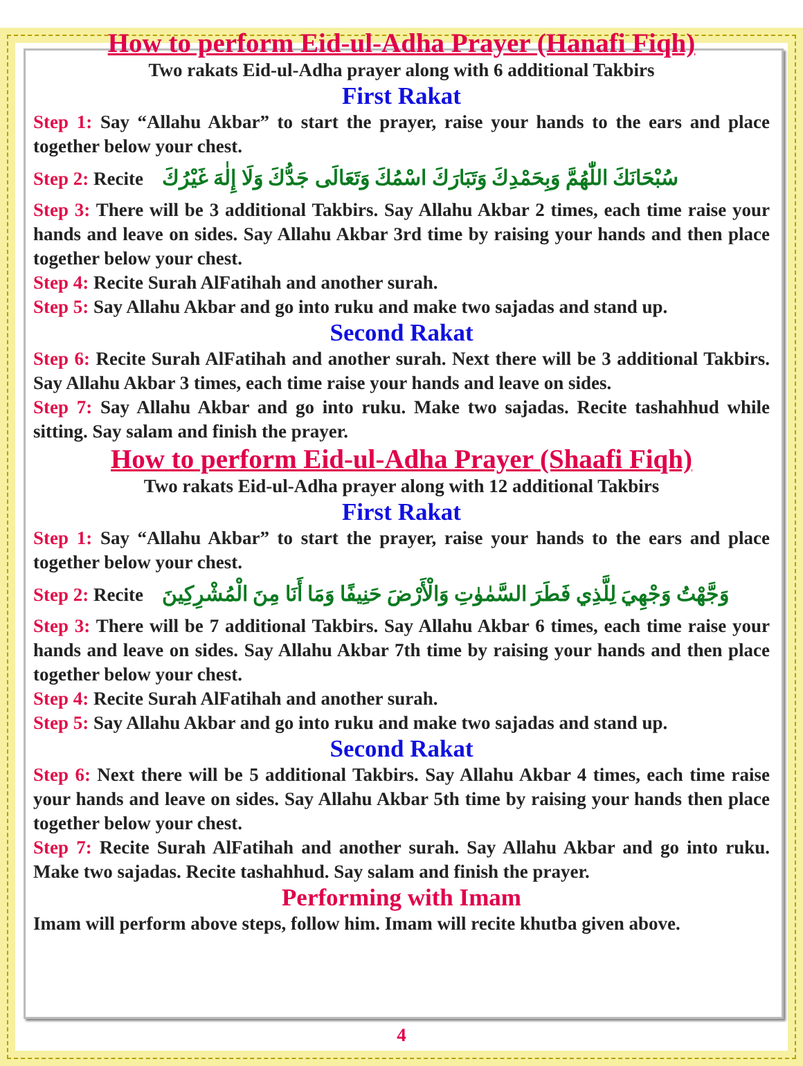How to perform Eid-ul-Adha Prayer (Hanafi Fiqh)
Two rakats Eid-ul-Adha prayer along with 6 additional Takbirs
First Rakat
Step 1: Say “Allahu Akbar” to start the prayer, raise your hands to the ears and place together below your chest.
Step 2: Recite سُبْحَانَكَ اللّٰهُمَّ وَبِحَمْدِكَ وَتَبَارَكَ اسْمُكَ وَتَعَالَى جَدُّكَ وَلَا إِلٰهَ غَيْرُكَ
Step 3: There will be 3 additional Takbirs. Say Allahu Akbar 2 times, each time raise your hands and leave on sides. Say Allahu Akbar 3rd time by raising your hands and then place together below your chest.
Step 4: Recite Surah AlFatihah and another surah.
Step 5: Say Allahu Akbar and go into ruku and make two sajadas and stand up.
Second Rakat
Step 6: Recite Surah AlFatihah and another surah. Next there will be 3 additional Takbirs. Say Allahu Akbar 3 times, each time raise your hands and leave on sides.
Step 7: Say Allahu Akbar and go into ruku. Make two sajadas. Recite tashahhud while sitting. Say salam and finish the prayer.
How to perform Eid-ul-Adha Prayer (Shaafi Fiqh)
Two rakats Eid-ul-Adha prayer along with 12 additional Takbirs
First Rakat
Step 1: Say “Allahu Akbar” to start the prayer, raise your hands to the ears and place together below your chest.
Step 2: Recite وَجَّهْتُ وَجْهِيَ لِلَّذِي فَطَرَ السَّمٰوٰتِ وَالْأَرْضَ حَنِيفًا وَمَا أَنَا مِنَ الْمُشْرِكِينَ
Step 3: There will be 7 additional Takbirs. Say Allahu Akbar 6 times, each time raise your hands and leave on sides. Say Allahu Akbar 7th time by raising your hands and then place together below your chest.
Step 4: Recite Surah AlFatihah and another surah.
Step 5: Say Allahu Akbar and go into ruku and make two sajadas and stand up.
Second Rakat
Step 6: Next there will be 5 additional Takbirs. Say Allahu Akbar 4 times, each time raise your hands and leave on sides. Say Allahu Akbar 5th time by raising your hands then place together below your chest.
Step 7: Recite Surah AlFatihah and another surah. Say Allahu Akbar and go into ruku. Make two sajadas. Recite tashahhud. Say salam and finish the prayer.
Performing with Imam
Imam will perform above steps, follow him. Imam will recite khutba given above.
4